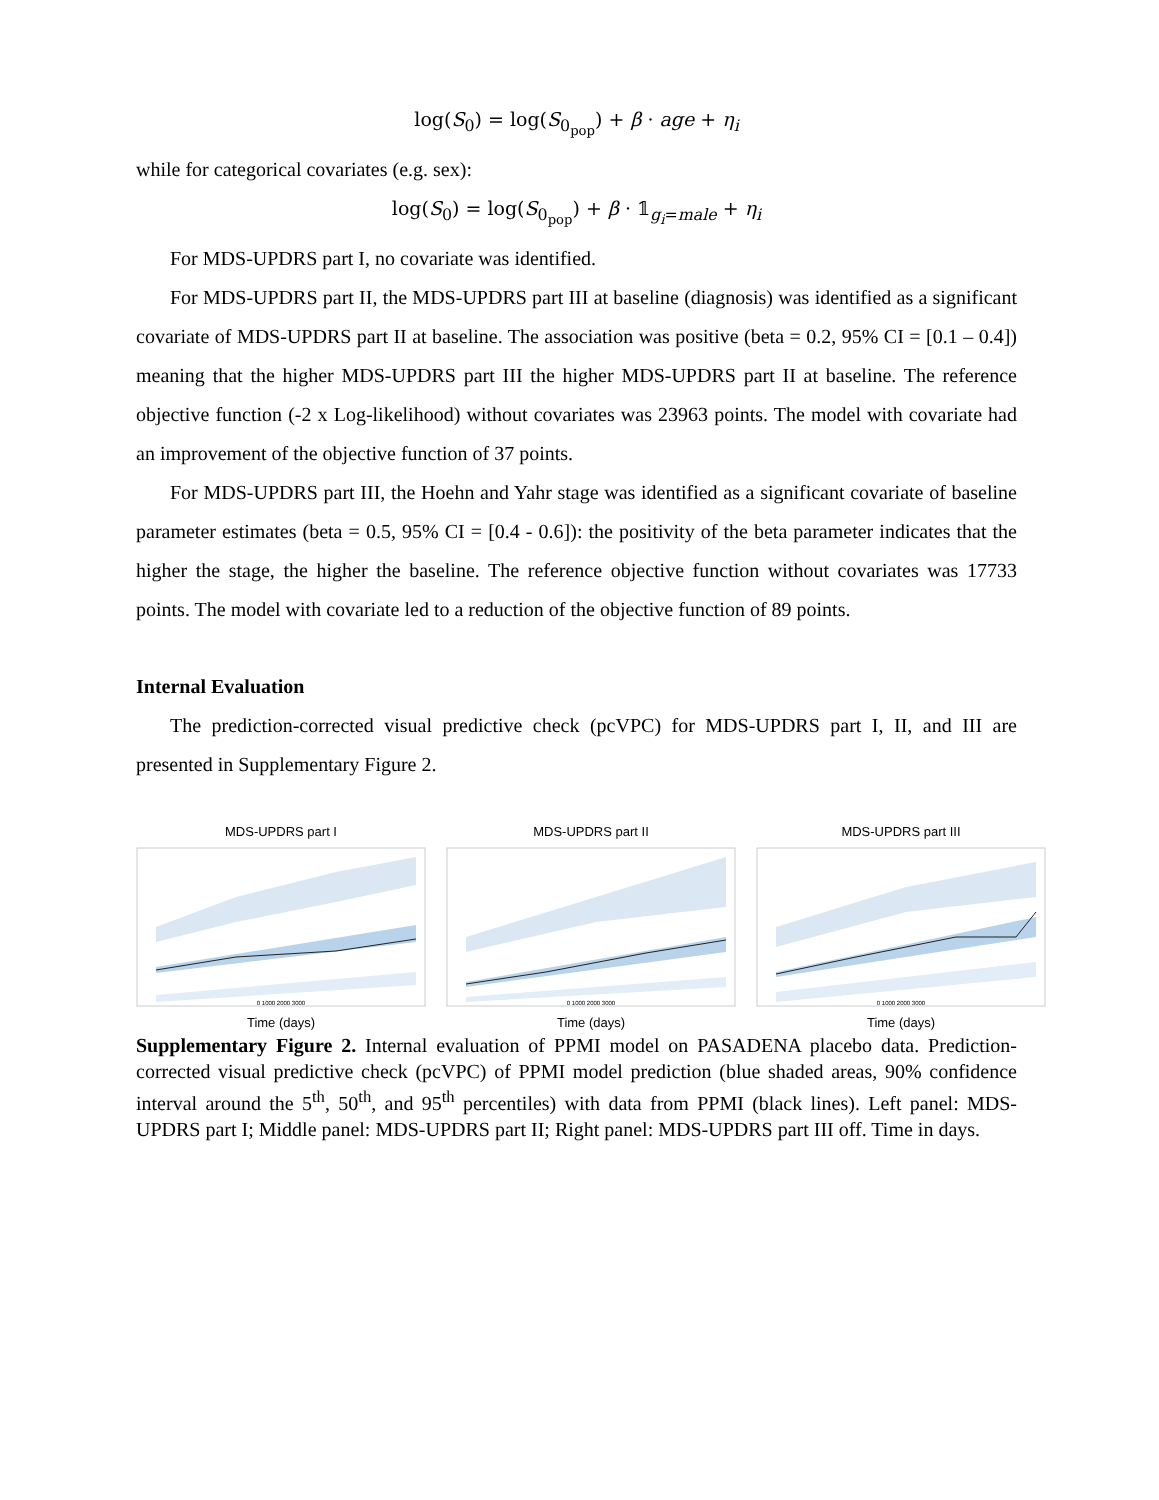log(S<sub>0</sub>) = log(S<sub>0<sub>pop</sub></sub>) + β · age + η<sub>i</sub>
while for categorical covariates (e.g. sex):
log(S<sub>0</sub>) = log(S<sub>0<sub>pop</sub></sub>) + β · 𝟙<sub>g<sub>i</sub>=male</sub> + η<sub>i</sub>
For MDS-UPDRS part I, no covariate was identified.
For MDS-UPDRS part II, the MDS-UPDRS part III at baseline (diagnosis) was identified as a significant covariate of MDS-UPDRS part II at baseline. The association was positive (beta = 0.2, 95% CI = [0.1 – 0.4]) meaning that the higher MDS-UPDRS part III the higher MDS-UPDRS part II at baseline. The reference objective function (-2 x Log-likelihood) without covariates was 23963 points. The model with covariate had an improvement of the objective function of 37 points.
For MDS-UPDRS part III, the Hoehn and Yahr stage was identified as a significant covariate of baseline parameter estimates (beta = 0.5, 95% CI = [0.4 - 0.6]): the positivity of the beta parameter indicates that the higher the stage, the higher the baseline. The reference objective function without covariates was 17733 points. The model with covariate led to a reduction of the objective function of 89 points.
Internal Evaluation
The prediction-corrected visual predictive check (pcVPC) for MDS-UPDRS part I, II, and III are presented in Supplementary Figure 2.
MDS-UPDRS part I
0 1000 2000 3000
Time (days)
MDS-UPDRS part II
0 1000 2000 3000
Time (days)
MDS-UPDRS part III
0 1000 2000 3000
Time (days)
Supplementary Figure 2. Internal evaluation of PPMI model on PASADENA placebo data. Prediction-corrected visual predictive check (pcVPC) of PPMI model prediction (blue shaded areas, 90% confidence interval around the 5<sup>th</sup>, 50<sup>th</sup>, and 95<sup>th</sup> percentiles) with data from PPMI (black lines). Left panel: MDS-UPDRS part I; Middle panel: MDS-UPDRS part II; Right panel: MDS-UPDRS part III off. Time in days.